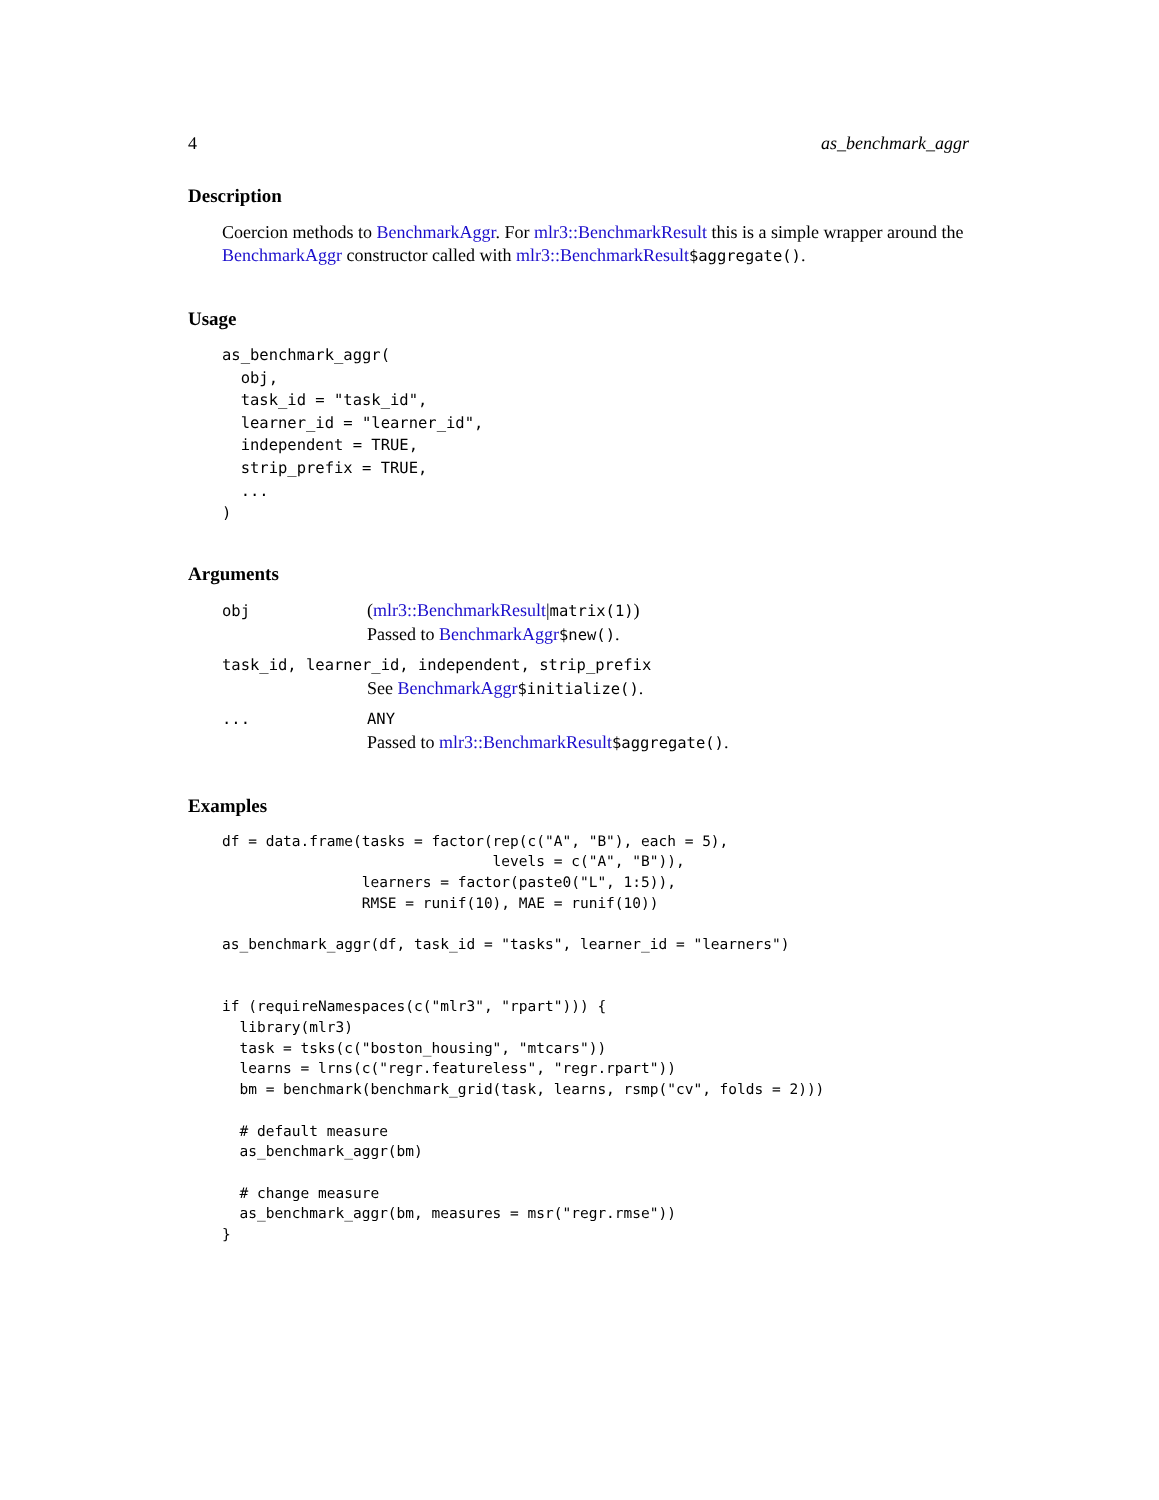4 as_benchmark_aggr
Description
Coercion methods to BenchmarkAggr. For mlr3::BenchmarkResult this is a simple wrapper around the BenchmarkAggr constructor called with mlr3::BenchmarkResult$aggregate().
Usage
as_benchmark_aggr(
  obj,
  task_id = "task_id",
  learner_id = "learner_id",
  independent = TRUE,
  strip_prefix = TRUE,
  ...
)
Arguments
obj
(mlr3::BenchmarkResult|matrix(1))
Passed to BenchmarkAggr$new().
task_id, learner_id, independent, strip_prefix
See BenchmarkAggr$initialize().
... ANY
Passed to mlr3::BenchmarkResult$aggregate().
Examples
df = data.frame(tasks = factor(rep(c("A", "B"), each = 5),
                               levels = c("A", "B")),
                learners = factor(paste0("L", 1:5)),
                RMSE = runif(10), MAE = runif(10))

as_benchmark_aggr(df, task_id = "tasks", learner_id = "learners")


if (requireNamespaces(c("mlr3", "rpart"))) {
  library(mlr3)
  task = tsks(c("boston_housing", "mtcars"))
  learns = lrns(c("regr.featureless", "regr.rpart"))
  bm = benchmark(benchmark_grid(task, learns, rsmp("cv", folds = 2)))

  # default measure
  as_benchmark_aggr(bm)

  # change measure
  as_benchmark_aggr(bm, measures = msr("regr.rmse"))
}